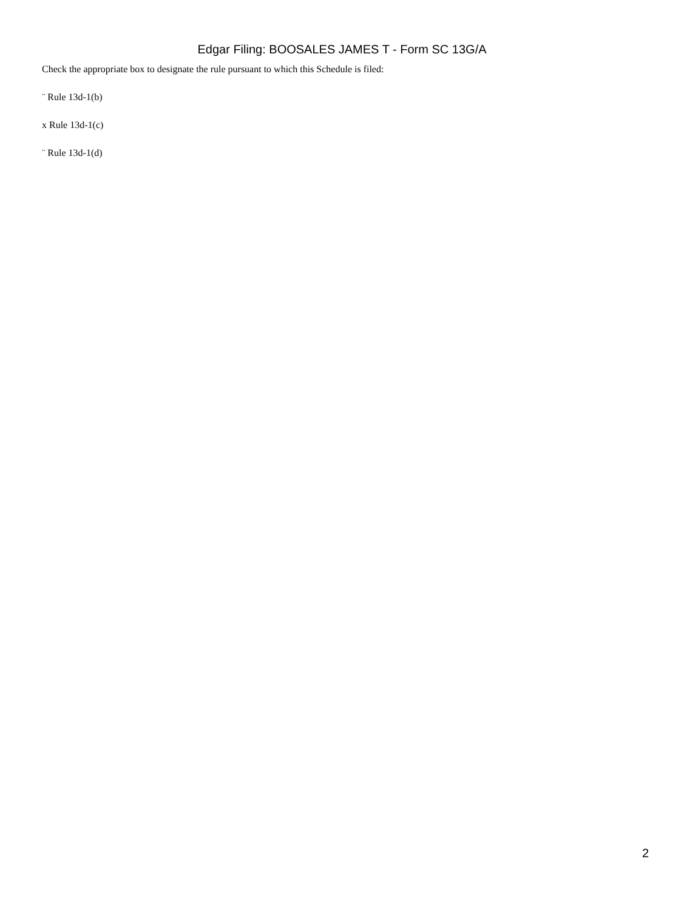Edgar Filing: BOOSALES JAMES T - Form SC 13G/A
Check the appropriate box to designate the rule pursuant to which this Schedule is filed:
¨ Rule 13d-1(b)
x Rule 13d-1(c)
¨ Rule 13d-1(d)
2